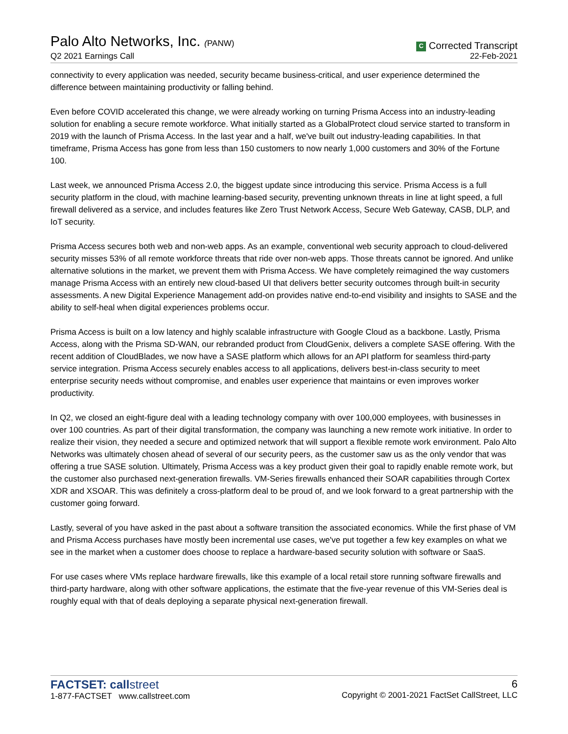Palo Alto Networks, Inc. (PANW)
Q2 2021 Earnings Call
C Corrected Transcript
22-Feb-2021
connectivity to every application was needed, security became business-critical, and user experience determined the difference between maintaining productivity or falling behind.
Even before COVID accelerated this change, we were already working on turning Prisma Access into an industry-leading solution for enabling a secure remote workforce. What initially started as a GlobalProtect cloud service started to transform in 2019 with the launch of Prisma Access. In the last year and a half, we've built out industry-leading capabilities. In that timeframe, Prisma Access has gone from less than 150 customers to now nearly 1,000 customers and 30% of the Fortune 100.
Last week, we announced Prisma Access 2.0, the biggest update since introducing this service. Prisma Access is a full security platform in the cloud, with machine learning-based security, preventing unknown threats in line at light speed, a full firewall delivered as a service, and includes features like Zero Trust Network Access, Secure Web Gateway, CASB, DLP, and IoT security.
Prisma Access secures both web and non-web apps. As an example, conventional web security approach to cloud-delivered security misses 53% of all remote workforce threats that ride over non-web apps. Those threats cannot be ignored. And unlike alternative solutions in the market, we prevent them with Prisma Access. We have completely reimagined the way customers manage Prisma Access with an entirely new cloud-based UI that delivers better security outcomes through built-in security assessments. A new Digital Experience Management add-on provides native end-to-end visibility and insights to SASE and the ability to self-heal when digital experiences problems occur.
Prisma Access is built on a low latency and highly scalable infrastructure with Google Cloud as a backbone. Lastly, Prisma Access, along with the Prisma SD-WAN, our rebranded product from CloudGenix, delivers a complete SASE offering. With the recent addition of CloudBlades, we now have a SASE platform which allows for an API platform for seamless third-party service integration. Prisma Access securely enables access to all applications, delivers best-in-class security to meet enterprise security needs without compromise, and enables user experience that maintains or even improves worker productivity.
In Q2, we closed an eight-figure deal with a leading technology company with over 100,000 employees, with businesses in over 100 countries. As part of their digital transformation, the company was launching a new remote work initiative. In order to realize their vision, they needed a secure and optimized network that will support a flexible remote work environment. Palo Alto Networks was ultimately chosen ahead of several of our security peers, as the customer saw us as the only vendor that was offering a true SASE solution. Ultimately, Prisma Access was a key product given their goal to rapidly enable remote work, but the customer also purchased next-generation firewalls. VM-Series firewalls enhanced their SOAR capabilities through Cortex XDR and XSOAR. This was definitely a cross-platform deal to be proud of, and we look forward to a great partnership with the customer going forward.
Lastly, several of you have asked in the past about a software transition the associated economics. While the first phase of VM and Prisma Access purchases have mostly been incremental use cases, we've put together a few key examples on what we see in the market when a customer does choose to replace a hardware-based security solution with software or SaaS.
For use cases where VMs replace hardware firewalls, like this example of a local retail store running software firewalls and third-party hardware, along with other software applications, the estimate that the five-year revenue of this VM-Series deal is roughly equal with that of deals deploying a separate physical next-generation firewall.
FACTSET: callstreet
1-877-FACTSET www.callstreet.com
6
Copyright © 2001-2021 FactSet CallStreet, LLC